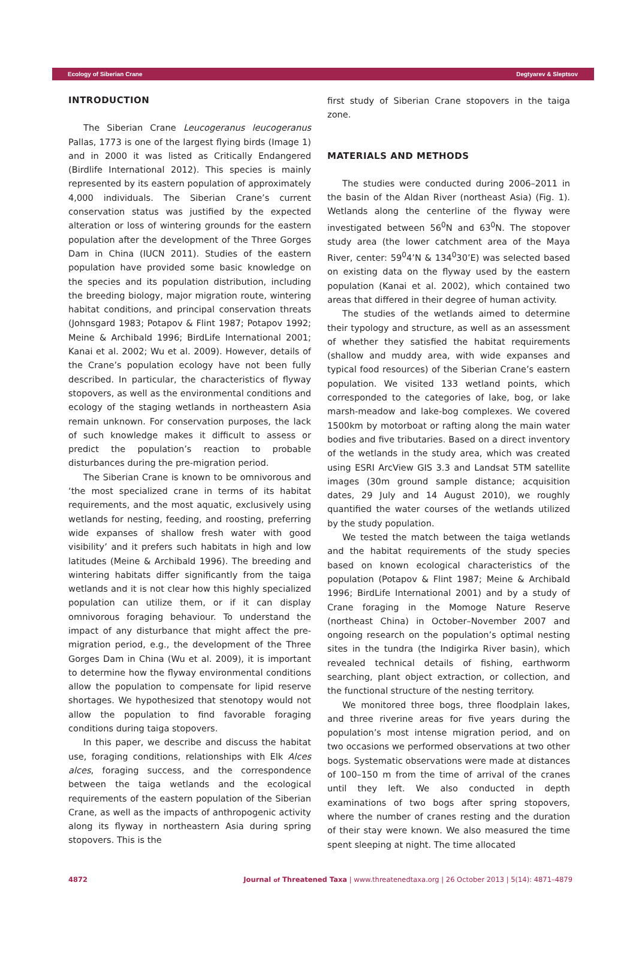Ecology of Siberian Crane Degtyarev & Sleptsov
INTRODUCTION
The Siberian Crane Leucogeranus leucogeranus Pallas, 1773 is one of the largest flying birds (Image 1) and in 2000 it was listed as Critically Endangered (Birdlife International 2012). This species is mainly represented by its eastern population of approximately 4,000 individuals. The Siberian Crane’s current conservation status was justified by the expected alteration or loss of wintering grounds for the eastern population after the development of the Three Gorges Dam in China (IUCN 2011). Studies of the eastern population have provided some basic knowledge on the species and its population distribution, including the breeding biology, major migration route, wintering habitat conditions, and principal conservation threats (Johnsgard 1983; Potapov & Flint 1987; Potapov 1992; Meine & Archibald 1996; BirdLife International 2001; Kanai et al. 2002; Wu et al. 2009). However, details of the Crane’s population ecology have not been fully described. In particular, the characteristics of flyway stopovers, as well as the environmental conditions and ecology of the staging wetlands in northeastern Asia remain unknown. For conservation purposes, the lack of such knowledge makes it difficult to assess or predict the population’s reaction to probable disturbances during the pre-migration period.
The Siberian Crane is known to be omnivorous and ‘the most specialized crane in terms of its habitat requirements, and the most aquatic, exclusively using wetlands for nesting, feeding, and roosting, preferring wide expanses of shallow fresh water with good visibility’ and it prefers such habitats in high and low latitudes (Meine & Archibald 1996). The breeding and wintering habitats differ significantly from the taiga wetlands and it is not clear how this highly specialized population can utilize them, or if it can display omnivorous foraging behaviour. To understand the impact of any disturbance that might affect the pre-migration period, e.g., the development of the Three Gorges Dam in China (Wu et al. 2009), it is important to determine how the flyway environmental conditions allow the population to compensate for lipid reserve shortages. We hypothesized that stenotopy would not allow the population to find favorable foraging conditions during taiga stopovers.
In this paper, we describe and discuss the habitat use, foraging conditions, relationships with Elk Alces alces, foraging success, and the correspondence between the taiga wetlands and the ecological requirements of the eastern population of the Siberian Crane, as well as the impacts of anthropogenic activity along its flyway in northeastern Asia during spring stopovers. This is the
first study of Siberian Crane stopovers in the taiga zone.
MATERIALS AND METHODS
The studies were conducted during 2006–2011 in the basin of the Aldan River (northeast Asia) (Fig. 1). Wetlands along the centerline of the flyway were investigated between 56<sup>0</sup>N and 63<sup>0</sup>N. The stopover study area (the lower catchment area of the Maya River, center: 59<sup>0</sup>4’N & 134<sup>0</sup>30’E) was selected based on existing data on the flyway used by the eastern population (Kanai et al. 2002), which contained two areas that differed in their degree of human activity.
The studies of the wetlands aimed to determine their typology and structure, as well as an assessment of whether they satisfied the habitat requirements (shallow and muddy area, with wide expanses and typical food resources) of the Siberian Crane’s eastern population. We visited 133 wetland points, which corresponded to the categories of lake, bog, or lake marsh-meadow and lake-bog complexes. We covered 1500km by motorboat or rafting along the main water bodies and five tributaries. Based on a direct inventory of the wetlands in the study area, which was created using ESRI ArcView GIS 3.3 and Landsat 5TM satellite images (30m ground sample distance; acquisition dates, 29 July and 14 August 2010), we roughly quantified the water courses of the wetlands utilized by the study population.
We tested the match between the taiga wetlands and the habitat requirements of the study species based on known ecological characteristics of the population (Potapov & Flint 1987; Meine & Archibald 1996; BirdLife International 2001) and by a study of Crane foraging in the Momoge Nature Reserve (northeast China) in October–November 2007 and ongoing research on the population’s optimal nesting sites in the tundra (the Indigirka River basin), which revealed technical details of fishing, earthworm searching, plant object extraction, or collection, and the functional structure of the nesting territory.
We monitored three bogs, three floodplain lakes, and three riverine areas for five years during the population’s most intense migration period, and on two occasions we performed observations at two other bogs. Systematic observations were made at distances of 100–150 m from the time of arrival of the cranes until they left. We also conducted in depth examinations of two bogs after spring stopovers, where the number of cranes resting and the duration of their stay were known. We also measured the time spent sleeping at night. The time allocated
4872 Journal of Threatened Taxa | www.threatenedtaxa.org | 26 October 2013 | 5(14): 4871–4879